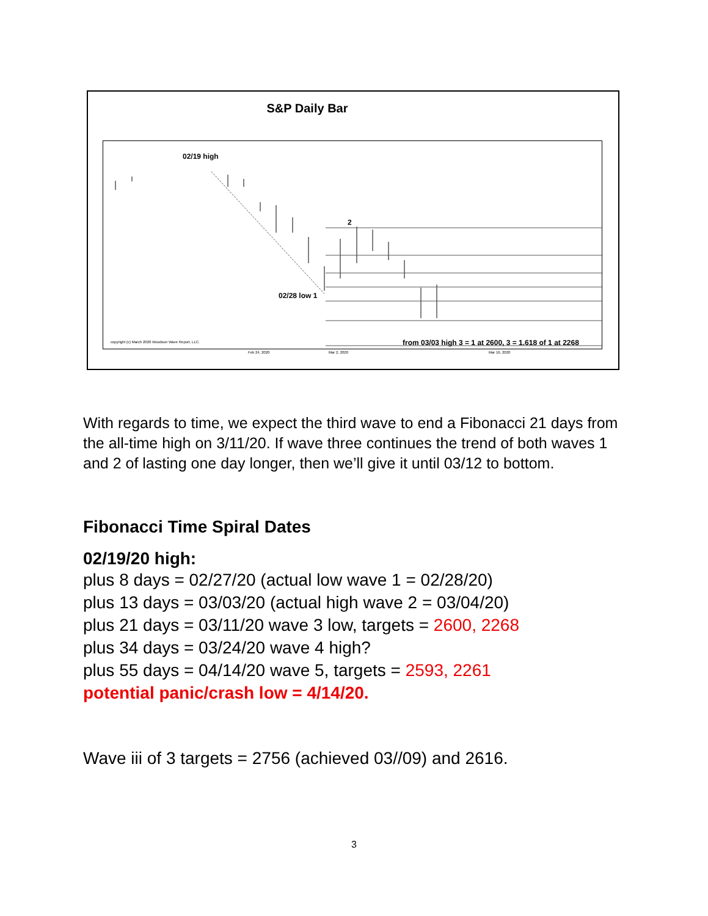S&P Daily Bar
02/19 high
2
02/28 low 1
from 03/03 high 3 = 1 at 2600, 3 = 1.618 of 1 at 2268
copyright (c) March 2020 Woodson Wave Report, LLC.
Feb 24, 2020 Mar 2, 2020 Mar 16, 2020
With regards to time, we expect the third wave to end a Fibonacci 21 days from the all-time high on 3/11/20. If wave three continues the trend of both waves 1 and 2 of lasting one day longer, then we’ll give it until 03/12 to bottom.
Fibonacci Time Spiral Dates
02/19/20 high:
plus 8 days = 02/27/20 (actual low wave 1 = 02/28/20)
plus 13 days = 03/03/20 (actual high wave 2 = 03/04/20)
plus 21 days = 03/11/20 wave 3 low, targets = 2600, 2268
plus 34 days = 03/24/20 wave 4 high?
plus 55 days = 04/14/20 wave 5, targets = 2593, 2261
potential panic/crash low = 4/14/20.
Wave iii of 3 targets = 2756 (achieved 03//09) and 2616.
3